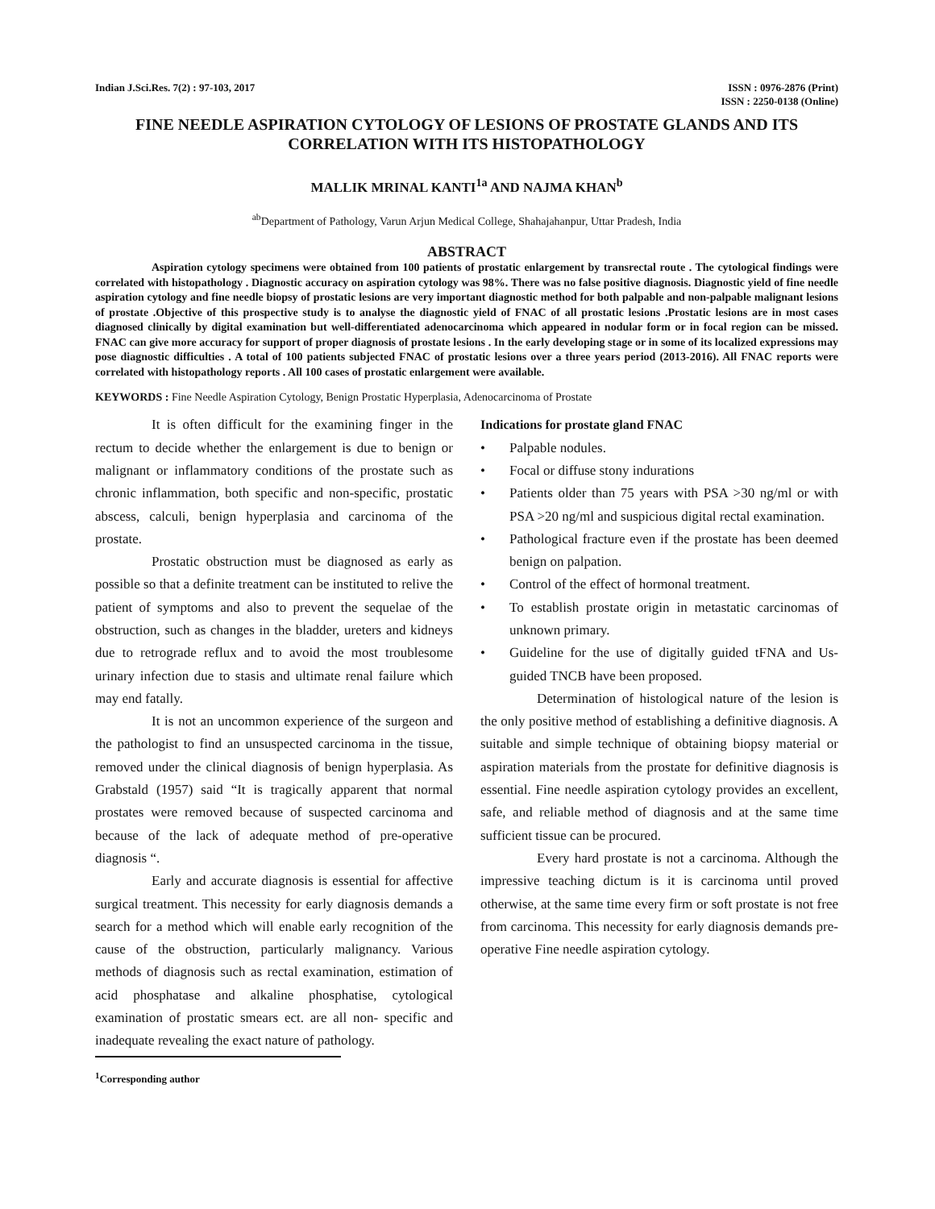Indian J.Sci.Res. 7(2) : 97-103, 2017
ISSN : 0976-2876 (Print)
ISSN : 2250-0138 (Online)
FINE NEEDLE ASPIRATION CYTOLOGY OF LESIONS OF PROSTATE GLANDS AND ITS CORRELATION WITH ITS HISTOPATHOLOGY
MALLIK MRINAL KANTI<sup>1a</sup> AND NAJMA KHAN<sup>b</sup>
<sup>ab</sup>Department of Pathology, Varun Arjun Medical College, Shahajahanpur, Uttar Pradesh, India
ABSTRACT
Aspiration cytology specimens were obtained from 100 patients of prostatic enlargement by transrectal route . The cytological findings were correlated with histopathology . Diagnostic accuracy on aspiration cytology was 98%. There was no false positive diagnosis. Diagnostic yield of fine needle aspiration cytology and fine needle biopsy of prostatic lesions are very important diagnostic method for both palpable and non-palpable malignant lesions of prostate .Objective of this prospective study is to analyse the diagnostic yield of FNAC of all prostatic lesions .Prostatic lesions are in most cases diagnosed clinically by digital examination but well-differentiated adenocarcinoma which appeared in nodular form or in focal region can be missed. FNAC can give more accuracy for support of proper diagnosis of prostate lesions . In the early developing stage or in some of its localized expressions may pose diagnostic difficulties . A total of 100 patients subjected FNAC of prostatic lesions over a three years period (2013-2016). All FNAC reports were correlated with histopathology reports . All 100 cases of prostatic enlargement were available.
KEYWORDS : Fine Needle Aspiration Cytology, Benign Prostatic Hyperplasia, Adenocarcinoma of Prostate
It is often difficult for the examining finger in the rectum to decide whether the enlargement is due to benign or malignant or inflammatory conditions of the prostate such as chronic inflammation, both specific and non-specific, prostatic abscess, calculi, benign hyperplasia and carcinoma of the prostate.
Prostatic obstruction must be diagnosed as early as possible so that a definite treatment can be instituted to relive the patient of symptoms and also to prevent the sequelae of the obstruction, such as changes in the bladder, ureters and kidneys due to retrograde reflux and to avoid the most troublesome urinary infection due to stasis and ultimate renal failure which may end fatally.
It is not an uncommon experience of the surgeon and the pathologist to find an unsuspected carcinoma in the tissue, removed under the clinical diagnosis of benign hyperplasia. As Grabstald (1957) said “It is tragically apparent that normal prostates were removed because of suspected carcinoma and because of the lack of adequate method of pre-operative diagnosis “.
Early and accurate diagnosis is essential for affective surgical treatment. This necessity for early diagnosis demands a search for a method which will enable early recognition of the cause of the obstruction, particularly malignancy. Various methods of diagnosis such as rectal examination, estimation of acid phosphatase and alkaline phosphatise, cytological examination of prostatic smears ect. are all non- specific and inadequate revealing the exact nature of pathology.
<sup>1</sup> Corresponding author
Indications for prostate gland FNAC
• Palpable nodules.
• Focal or diffuse stony indurations
• Patients older than 75 years with PSA >30 ng/ml or with PSA >20 ng/ml and suspicious digital rectal examination.
• Pathological fracture even if the prostate has been deemed benign on palpation.
• Control of the effect of hormonal treatment.
• To establish prostate origin in metastatic carcinomas of unknown primary.
• Guideline for the use of digitally guided tFNA and Us-guided TNCB have been proposed.
Determination of histological nature of the lesion is the only positive method of establishing a definitive diagnosis. A suitable and simple technique of obtaining biopsy material or aspiration materials from the prostate for definitive diagnosis is essential. Fine needle aspiration cytology provides an excellent, safe, and reliable method of diagnosis and at the same time sufficient tissue can be procured.
Every hard prostate is not a carcinoma. Although the impressive teaching dictum is it is carcinoma until proved otherwise, at the same time every firm or soft prostate is not free from carcinoma. This necessity for early diagnosis demands pre-operative Fine needle aspiration cytology.